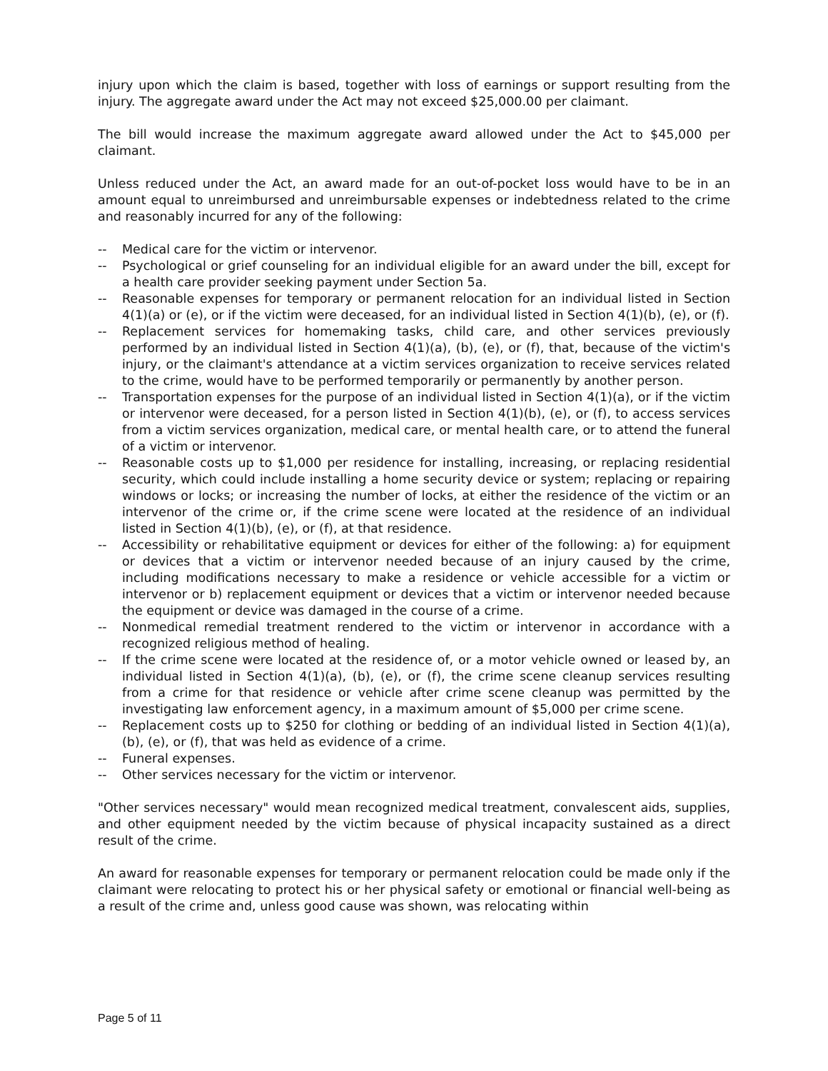injury upon which the claim is based, together with loss of earnings or support resulting from the injury. The aggregate award under the Act may not exceed $25,000.00 per claimant.
The bill would increase the maximum aggregate award allowed under the Act to $45,000 per claimant.
Unless reduced under the Act, an award made for an out-of-pocket loss would have to be in an amount equal to unreimbursed and unreimbursable expenses or indebtedness related to the crime and reasonably incurred for any of the following:
-- Medical care for the victim or intervenor.
-- Psychological or grief counseling for an individual eligible for an award under the bill, except for a health care provider seeking payment under Section 5a.
-- Reasonable expenses for temporary or permanent relocation for an individual listed in Section 4(1)(a) or (e), or if the victim were deceased, for an individual listed in Section 4(1)(b), (e), or (f).
-- Replacement services for homemaking tasks, child care, and other services previously performed by an individual listed in Section 4(1)(a), (b), (e), or (f), that, because of the victim's injury, or the claimant's attendance at a victim services organization to receive services related to the crime, would have to be performed temporarily or permanently by another person.
-- Transportation expenses for the purpose of an individual listed in Section 4(1)(a), or if the victim or intervenor were deceased, for a person listed in Section 4(1)(b), (e), or (f), to access services from a victim services organization, medical care, or mental health care, or to attend the funeral of a victim or intervenor.
-- Reasonable costs up to $1,000 per residence for installing, increasing, or replacing residential security, which could include installing a home security device or system; replacing or repairing windows or locks; or increasing the number of locks, at either the residence of the victim or an intervenor of the crime or, if the crime scene were located at the residence of an individual listed in Section 4(1)(b), (e), or (f), at that residence.
-- Accessibility or rehabilitative equipment or devices for either of the following: a) for equipment or devices that a victim or intervenor needed because of an injury caused by the crime, including modifications necessary to make a residence or vehicle accessible for a victim or intervenor or b) replacement equipment or devices that a victim or intervenor needed because the equipment or device was damaged in the course of a crime.
-- Nonmedical remedial treatment rendered to the victim or intervenor in accordance with a recognized religious method of healing.
-- If the crime scene were located at the residence of, or a motor vehicle owned or leased by, an individual listed in Section 4(1)(a), (b), (e), or (f), the crime scene cleanup services resulting from a crime for that residence or vehicle after crime scene cleanup was permitted by the investigating law enforcement agency, in a maximum amount of $5,000 per crime scene.
-- Replacement costs up to $250 for clothing or bedding of an individual listed in Section 4(1)(a), (b), (e), or (f), that was held as evidence of a crime.
-- Funeral expenses.
-- Other services necessary for the victim or intervenor.
"Other services necessary" would mean recognized medical treatment, convalescent aids, supplies, and other equipment needed by the victim because of physical incapacity sustained as a direct result of the crime.
An award for reasonable expenses for temporary or permanent relocation could be made only if the claimant were relocating to protect his or her physical safety or emotional or financial well-being as a result of the crime and, unless good cause was shown, was relocating within
Page 5 of 11